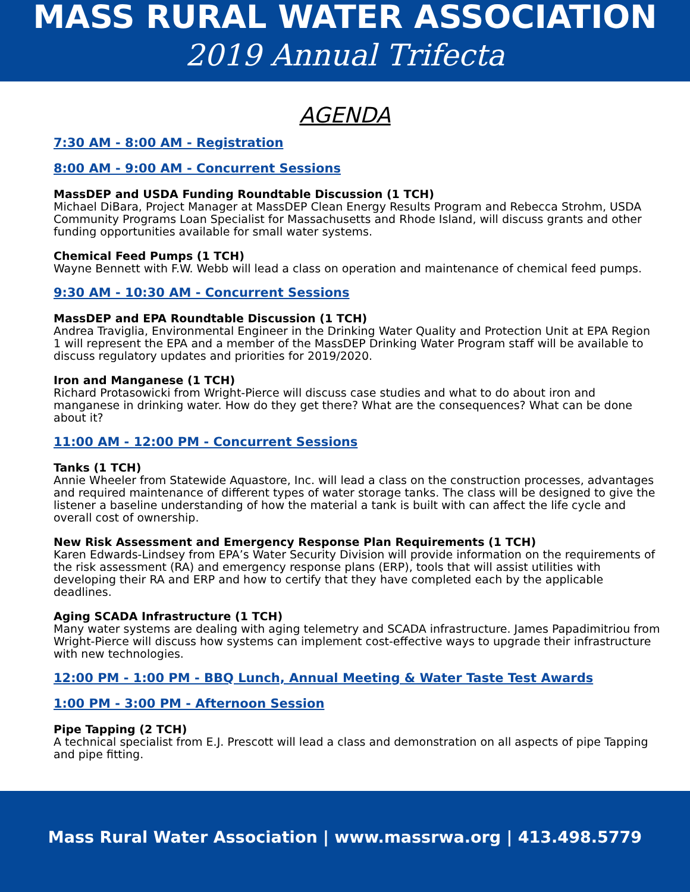MASS RURAL WATER ASSOCIATION
2019 Annual Trifecta
AGENDA
7:30 AM - 8:00 AM - Registration
8:00 AM - 9:00 AM - Concurrent Sessions
MassDEP and USDA Funding Roundtable Discussion (1 TCH)
Michael DiBara, Project Manager at MassDEP Clean Energy Results Program and Rebecca Strohm, USDA Community Programs Loan Specialist for Massachusetts and Rhode Island, will discuss grants and other funding opportunities available for small water systems.
Chemical Feed Pumps (1 TCH)
Wayne Bennett with F.W. Webb will lead a class on operation and maintenance of chemical feed pumps.
9:30 AM - 10:30 AM - Concurrent Sessions
MassDEP and EPA Roundtable Discussion (1 TCH)
Andrea Traviglia, Environmental Engineer in the Drinking Water Quality and Protection Unit at EPA Region 1 will represent the EPA and a member of the MassDEP Drinking Water Program staff will be available to discuss regulatory updates and priorities for 2019/2020.
Iron and Manganese (1 TCH)
Richard Protasowicki from Wright-Pierce will discuss case studies and what to do about iron and manganese in drinking water. How do they get there? What are the consequences? What can be done about it?
11:00 AM - 12:00 PM - Concurrent Sessions
Tanks (1 TCH)
Annie Wheeler from Statewide Aquastore, Inc. will lead a class on the construction processes, advantages and required maintenance of different types of water storage tanks. The class will be designed to give the listener a baseline understanding of how the material a tank is built with can affect the life cycle and overall cost of ownership.
New Risk Assessment and Emergency Response Plan Requirements (1 TCH)
Karen Edwards-Lindsey from EPA’s Water Security Division will provide information on the requirements of the risk assessment (RA) and emergency response plans (ERP), tools that will assist utilities with developing their RA and ERP and how to certify that they have completed each by the applicable deadlines.
Aging SCADA Infrastructure (1 TCH)
Many water systems are dealing with aging telemetry and SCADA infrastructure. James Papadimitriou from Wright-Pierce will discuss how systems can implement cost-effective ways to upgrade their infrastructure with new technologies.
12:00 PM - 1:00 PM - BBQ Lunch, Annual Meeting & Water Taste Test Awards
1:00 PM - 3:00 PM - Afternoon Session
Pipe Tapping (2 TCH)
A technical specialist from E.J. Prescott will lead a class and demonstration on all aspects of pipe Tapping and pipe fitting.
Mass Rural Water Association | www.massrwa.org | 413.498.5779